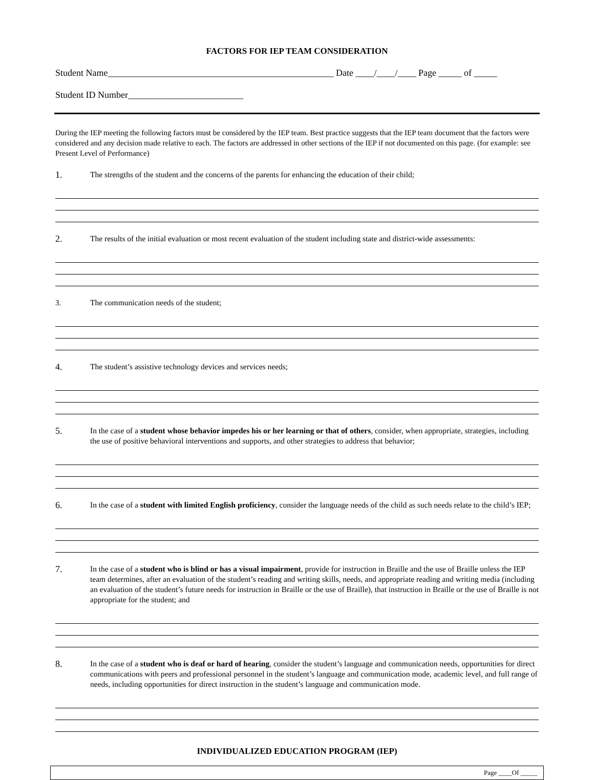FACTORS FOR IEP TEAM CONSIDERATION
Student Name_________________________________________________ Date ____/____/____ Page _____ of _____
Student ID Number_________________________
During the IEP meeting the following factors must be considered by the IEP team. Best practice suggests that the IEP team document that the factors were considered and any decision made relative to each. The factors are addressed in other sections of the IEP if not documented on this page. (for example: see Present Level of Performance)
1.
The strengths of the student and the concerns of the parents for enhancing the education of their child;
2.
The results of the initial evaluation or most recent evaluation of the student including state and district-wide assessments:
3. The communication needs of the student;
4.
The student’s assistive technology devices and services needs;
5.
In the case of a student whose behavior impedes his or her learning or that of others, consider, when appropriate, strategies, including the use of positive behavioral interventions and supports, and other strategies to address that behavior;
6.
In the case of a student with limited English proficiency, consider the language needs of the child as such needs relate to the child’s IEP;
7.
In the case of a student who is blind or has a visual impairment, provide for instruction in Braille and the use of Braille unless the IEP team determines, after an evaluation of the student’s reading and writing skills, needs, and appropriate reading and writing media (including an evaluation of the student’s future needs for instruction in Braille or the use of Braille), that instruction in Braille or the use of Braille is not appropriate for the student; and
8.
In the case of a student who is deaf or hard of hearing, consider the student’s language and communication needs, opportunities for direct communications with peers and professional personnel in the student’s language and communication mode, academic level, and full range of needs, including opportunities for direct instruction in the student’s language and communication mode.
INDIVIDUALIZED EDUCATION PROGRAM (IEP)
Page ____Of _____